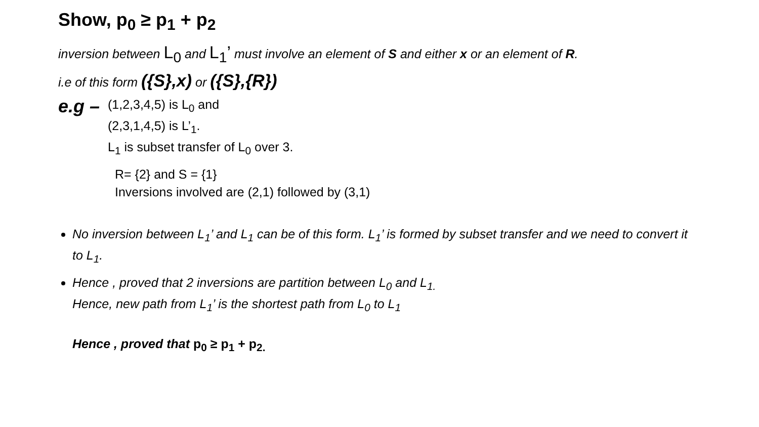Show, p<sub>0</sub> ≥ p<sub>1</sub> + p<sub>2</sub>
inversion between L<sub>0</sub> and L<sub>1</sub>’ must involve an element of S and either x or an element of R.
i.e of this form ({S},x) or ({S},{R})
e.g –
(1,2,3,4,5) is L<sub>0</sub> and
(2,3,1,4,5) is L’<sub>1</sub>.
L<sub>1</sub> is subset transfer of L<sub>0</sub> over 3.
R= {2} and S = {1}
Inversions involved are (2,1) followed by (3,1)
No inversion between L<sub>1</sub>’ and L<sub>1</sub> can be of this form. L<sub>1</sub>’ is formed by subset transfer and we need to convert it to L<sub>1</sub>.
Hence , proved that 2 inversions are partition between L<sub>0</sub> and L<sub>1.</sub>
Hence, new path from L<sub>1</sub>’ is the shortest path from L<sub>0</sub> to L<sub>1</sub>
Hence , proved that p<sub>0</sub> ≥ p<sub>1</sub> + p<sub>2.</sub>